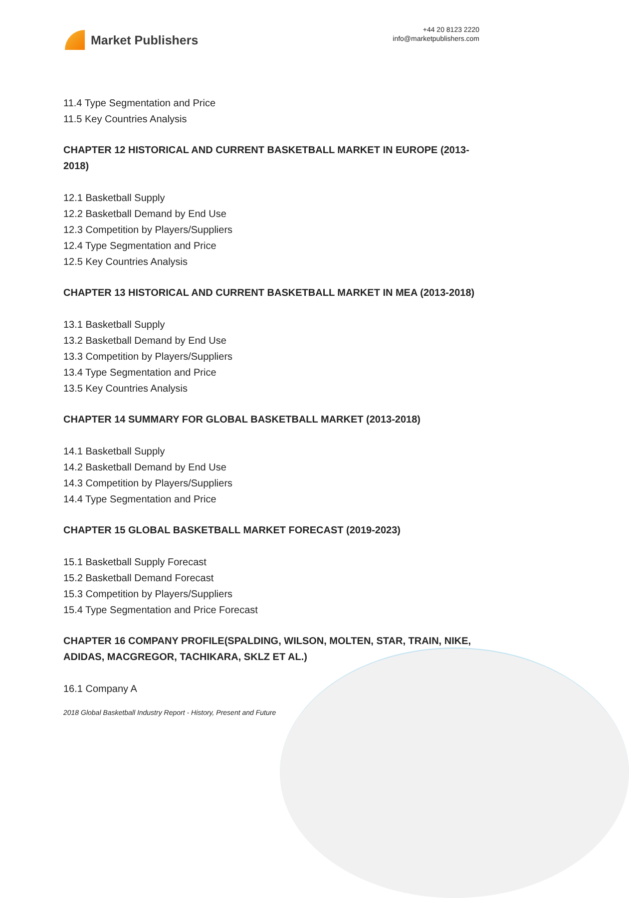Market Publishers
+44 20 8123 2220
info@marketpublishers.com
11.4 Type Segmentation and Price
11.5 Key Countries Analysis
CHAPTER 12 HISTORICAL AND CURRENT BASKETBALL MARKET IN EUROPE (2013-2018)
12.1 Basketball Supply
12.2 Basketball Demand by End Use
12.3 Competition by Players/Suppliers
12.4 Type Segmentation and Price
12.5 Key Countries Analysis
CHAPTER 13 HISTORICAL AND CURRENT BASKETBALL MARKET IN MEA (2013-2018)
13.1 Basketball Supply
13.2 Basketball Demand by End Use
13.3 Competition by Players/Suppliers
13.4 Type Segmentation and Price
13.5 Key Countries Analysis
CHAPTER 14 SUMMARY FOR GLOBAL BASKETBALL MARKET (2013-2018)
14.1 Basketball Supply
14.2 Basketball Demand by End Use
14.3 Competition by Players/Suppliers
14.4 Type Segmentation and Price
CHAPTER 15 GLOBAL BASKETBALL MARKET FORECAST (2019-2023)
15.1 Basketball Supply Forecast
15.2 Basketball Demand Forecast
15.3 Competition by Players/Suppliers
15.4 Type Segmentation and Price Forecast
CHAPTER 16 COMPANY PROFILE(SPALDING, WILSON, MOLTEN, STAR, TRAIN, NIKE, ADIDAS, MACGREGOR, TACHIKARA, SKLZ ET AL.)
16.1 Company A
2018 Global Basketball Industry Report - History, Present and Future